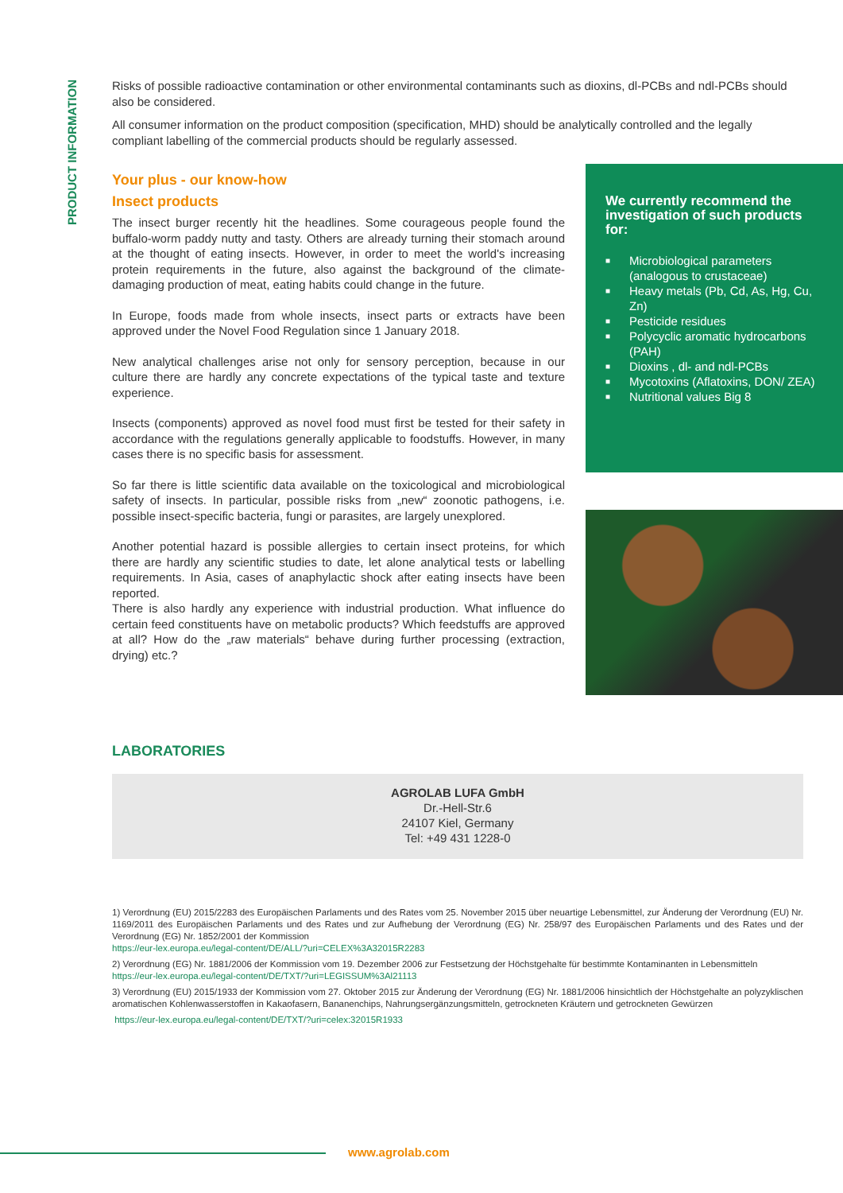PRODUCT INFORMATION
Risks of possible radioactive contamination or other environmental contaminants such as dioxins, dl-PCBs and ndl-PCBs should also be considered.
All consumer information on the product composition (specification, MHD) should be analytically controlled and the legally compliant labelling of the commercial products should be regularly assessed.
Your plus - our know-how
Insect products
The insect burger recently hit the headlines. Some courageous people found the buffalo-worm paddy nutty and tasty. Others are already turning their stomach around at the thought of eating insects. However, in order to meet the world's increasing protein requirements in the future, also against the background of the climate-damaging production of meat, eating habits could change in the future.
In Europe, foods made from whole insects, insect parts or extracts have been approved under the Novel Food Regulation since 1 January 2018.
New analytical challenges arise not only for sensory perception, because in our culture there are hardly any concrete expectations of the typical taste and texture experience.
Insects (components) approved as novel food must first be tested for their safety in accordance with the regulations generally applicable to foodstuffs. However, in many cases there is no specific basis for assessment.
So far there is little scientific data available on the toxicological and microbiological safety of insects. In particular, possible risks from „new“ zoonotic pathogens, i.e. possible insect-specific bacteria, fungi or parasites, are largely unexplored.
Another potential hazard is possible allergies to certain insect proteins, for which there are hardly any scientific studies to date, let alone analytical tests or labelling requirements. In Asia, cases of anaphylactic shock after eating insects have been reported.
There is also hardly any experience with industrial production. What influence do certain feed constituents have on metabolic products? Which feedstuffs are approved at all? How do the „raw materials“ behave during further processing (extraction, drying) etc.?
We currently recommend the investigation of such products for:
■ Microbiological parameters (analogous to crustaceae)
■ Heavy metals (Pb, Cd, As, Hg, Cu, Zn)
■ Pesticide residues
■ Polycyclic aromatic hydrocarbons (PAH)
■ Dioxins , dl- and ndl-PCBs
■ Mycotoxins (Aflatoxins, DON/ ZEA)
■ Nutritional values Big 8
LABORATORIES
AGROLAB LUFA GmbH
Dr.-Hell-Str.6
24107 Kiel, Germany
Tel: +49 431 1228-0
1) Verordnung (EU) 2015/2283 des Europäischen Parlaments und des Rates vom 25. November 2015 über neuartige Lebensmittel, zur Änderung der Verordnung (EU) Nr. 1169/2011 des Europäischen Parlaments und des Rates und zur Aufhebung der Verordnung (EG) Nr. 258/97 des Europäischen Parlaments und des Rates und der Verordnung (EG) Nr. 1852/2001 der Kommission
https://eur-lex.europa.eu/legal-content/DE/ALL/?uri=CELEX%3A32015R2283
2) Verordnung (EG) Nr. 1881/2006 der Kommission vom 19. Dezember 2006 zur Festsetzung der Höchstgehalte für bestimmte Kontaminanten in Lebensmitteln
https://eur-lex.europa.eu/legal-content/DE/TXT/?uri=LEGISSUM%3Al21113
3) Verordnung (EU) 2015/1933 der Kommission vom 27. Oktober 2015 zur Änderung der Verordnung (EG) Nr. 1881/2006 hinsichtlich der Höchstgehalte an polyzyklischen aromatischen Kohlenwasserstoffen in Kakaofasern, Bananenchips, Nahrungsergänzungsmitteln, getrockneten Kräutern und getrockneten Gewürzen
https://eur-lex.europa.eu/legal-content/DE/TXT/?uri=celex:32015R1933
www.agrolab.com